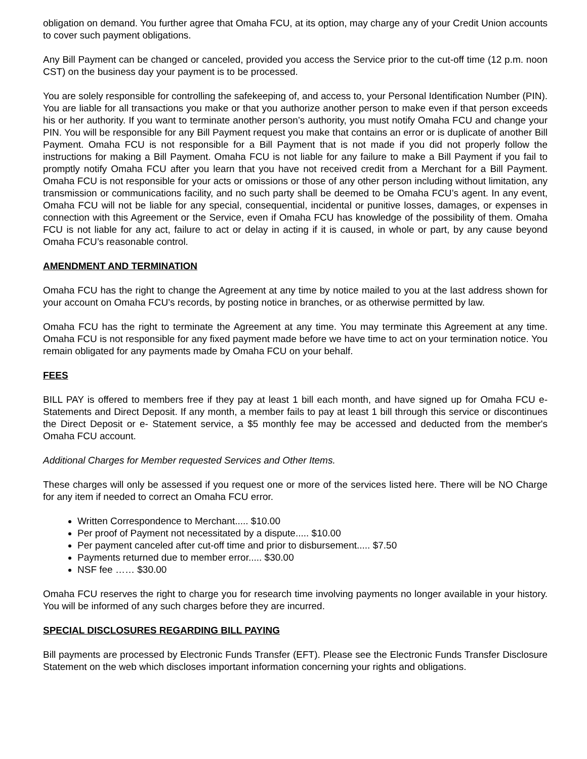obligation on demand. You further agree that Omaha FCU, at its option, may charge any of your Credit Union accounts to cover such payment obligations.
Any Bill Payment can be changed or canceled, provided you access the Service prior to the cut-off time (12 p.m. noon CST) on the business day your payment is to be processed.
You are solely responsible for controlling the safekeeping of, and access to, your Personal Identification Number (PIN). You are liable for all transactions you make or that you authorize another person to make even if that person exceeds his or her authority. If you want to terminate another person’s authority, you must notify Omaha FCU and change your PIN. You will be responsible for any Bill Payment request you make that contains an error or is duplicate of another Bill Payment. Omaha FCU is not responsible for a Bill Payment that is not made if you did not properly follow the instructions for making a Bill Payment. Omaha FCU is not liable for any failure to make a Bill Payment if you fail to promptly notify Omaha FCU after you learn that you have not received credit from a Merchant for a Bill Payment. Omaha FCU is not responsible for your acts or omissions or those of any other person including without limitation, any transmission or communications facility, and no such party shall be deemed to be Omaha FCU’s agent. In any event, Omaha FCU will not be liable for any special, consequential, incidental or punitive losses, damages, or expenses in connection with this Agreement or the Service, even if Omaha FCU has knowledge of the possibility of them. Omaha FCU is not liable for any act, failure to act or delay in acting if it is caused, in whole or part, by any cause beyond Omaha FCU’s reasonable control.
AMENDMENT AND TERMINATION
Omaha FCU has the right to change the Agreement at any time by notice mailed to you at the last address shown for your account on Omaha FCU’s records, by posting notice in branches, or as otherwise permitted by law.
Omaha FCU has the right to terminate the Agreement at any time. You may terminate this Agreement at any time. Omaha FCU is not responsible for any fixed payment made before we have time to act on your termination notice. You remain obligated for any payments made by Omaha FCU on your behalf.
FEES
BILL PAY is offered to members free if they pay at least 1 bill each month, and have signed up for Omaha FCU e-Statements and Direct Deposit. If any month, a member fails to pay at least 1 bill through this service or discontinues the Direct Deposit or e- Statement service, a $5 monthly fee may be accessed and deducted from the member's Omaha FCU account.
Additional Charges for Member requested Services and Other Items.
These charges will only be assessed if you request one or more of the services listed here. There will be NO Charge for any item if needed to correct an Omaha FCU error.
Written Correspondence to Merchant..... $10.00
Per proof of Payment not necessitated by a dispute..... $10.00
Per payment canceled after cut-off time and prior to disbursement..... $7.50
Payments returned due to member error..... $30.00
NSF fee …… $30.00
Omaha FCU reserves the right to charge you for research time involving payments no longer available in your history. You will be informed of any such charges before they are incurred.
SPECIAL DISCLOSURES REGARDING BILL PAYING
Bill payments are processed by Electronic Funds Transfer (EFT). Please see the Electronic Funds Transfer Disclosure Statement on the web which discloses important information concerning your rights and obligations.